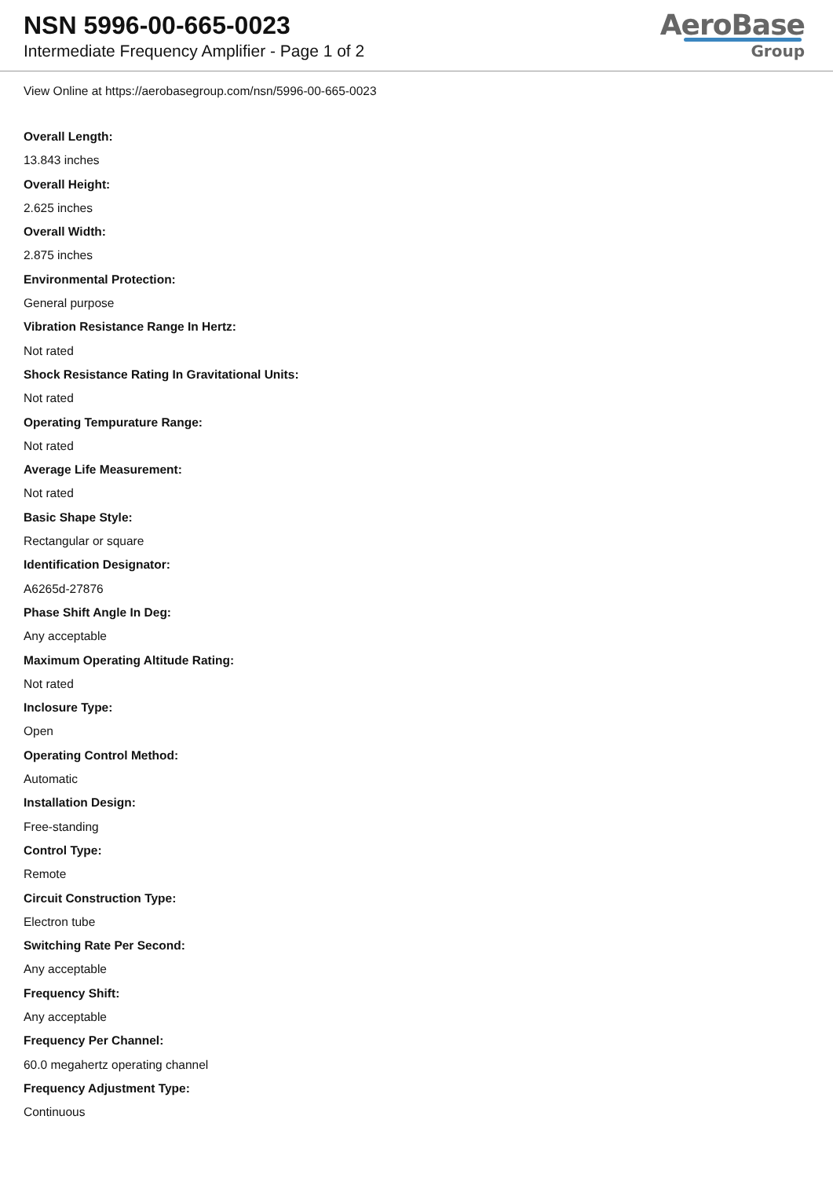NSN 5996-00-665-0023
Intermediate Frequency Amplifier - Page 1 of 2
AeroBase
Group
View Online at https://aerobasegroup.com/nsn/5996-00-665-0023
Overall Length:
13.843 inches
Overall Height:
2.625 inches
Overall Width:
2.875 inches
Environmental Protection:
General purpose
Vibration Resistance Range In Hertz:
Not rated
Shock Resistance Rating In Gravitational Units:
Not rated
Operating Tempurature Range:
Not rated
Average Life Measurement:
Not rated
Basic Shape Style:
Rectangular or square
Identification Designator:
A6265d-27876
Phase Shift Angle In Deg:
Any acceptable
Maximum Operating Altitude Rating:
Not rated
Inclosure Type:
Open
Operating Control Method:
Automatic
Installation Design:
Free-standing
Control Type:
Remote
Circuit Construction Type:
Electron tube
Switching Rate Per Second:
Any acceptable
Frequency Shift:
Any acceptable
Frequency Per Channel:
60.0 megahertz operating channel
Frequency Adjustment Type:
Continuous